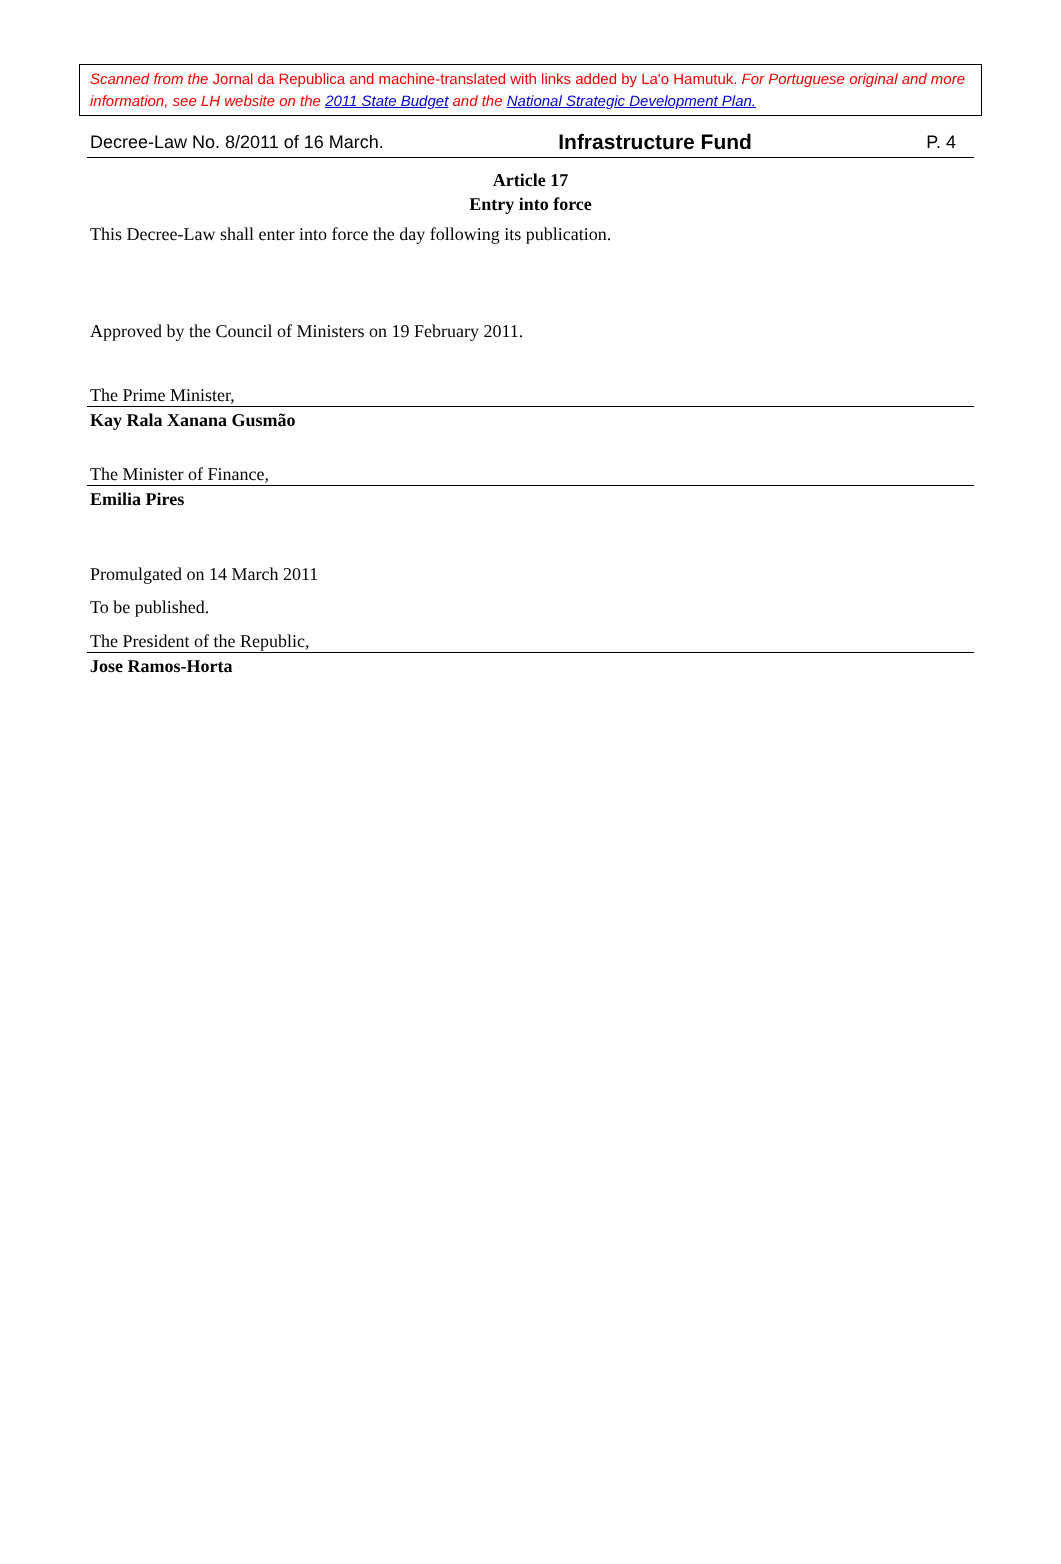Scanned from the Jornal da Republica and machine-translated with links added by La'o Hamutuk. For Portuguese original and more information, see LH website on the 2011 State Budget and the National Strategic Development Plan.
Decree-Law No. 8/2011 of 16 March. Infrastructure Fund P. 4
Article 17
Entry into force
This Decree-Law shall enter into force the day following its publication.
Approved by the Council of Ministers on 19 February 2011.
The Prime Minister,
Kay Rala Xanana Gusmão
The Minister of Finance,
Emilia Pires
Promulgated on 14 March 2011
To be published.
The President of the Republic,
Jose Ramos-Horta